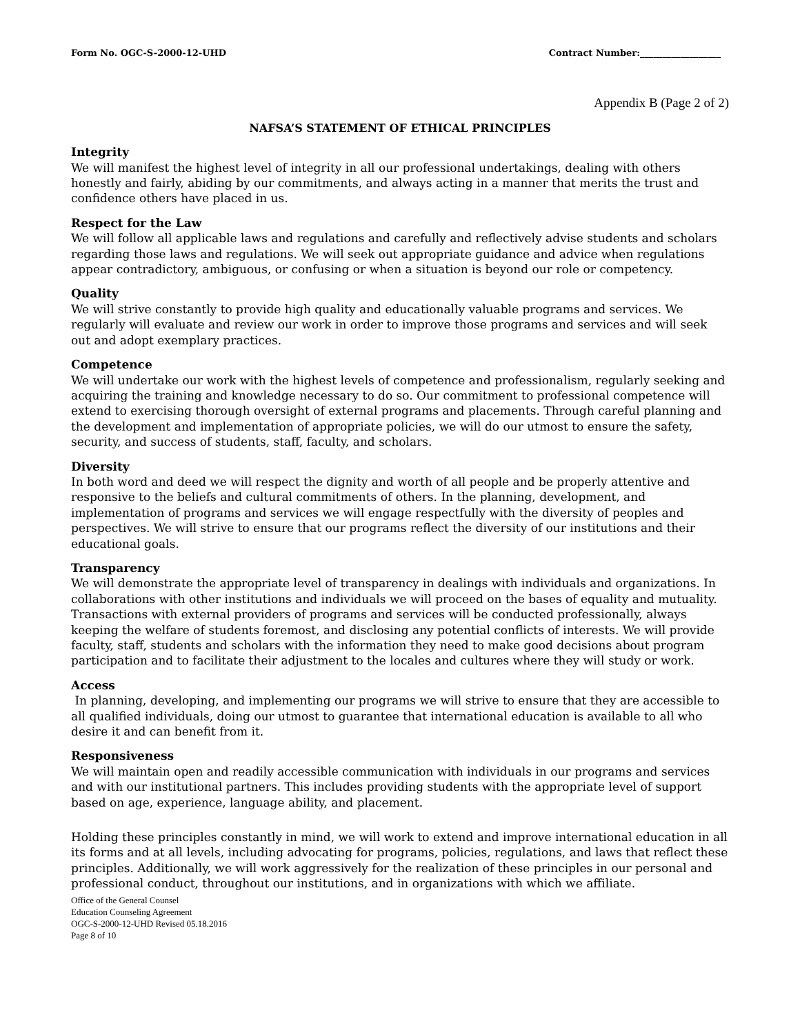Form No. OGC-S-2000-12-UHD Contract Number:__________________
Appendix B (Page 2 of 2)
NAFSA’S STATEMENT OF ETHICAL PRINCIPLES
Integrity
We will manifest the highest level of integrity in all our professional undertakings, dealing with others honestly and fairly, abiding by our commitments, and always acting in a manner that merits the trust and confidence others have placed in us.
Respect for the Law
We will follow all applicable laws and regulations and carefully and reflectively advise students and scholars regarding those laws and regulations. We will seek out appropriate guidance and advice when regulations appear contradictory, ambiguous, or confusing or when a situation is beyond our role or competency.
Quality
We will strive constantly to provide high quality and educationally valuable programs and services. We regularly will evaluate and review our work in order to improve those programs and services and will seek out and adopt exemplary practices.
Competence
We will undertake our work with the highest levels of competence and professionalism, regularly seeking and acquiring the training and knowledge necessary to do so. Our commitment to professional competence will extend to exercising thorough oversight of external programs and placements. Through careful planning and the development and implementation of appropriate policies, we will do our utmost to ensure the safety, security, and success of students, staff, faculty, and scholars.
Diversity
In both word and deed we will respect the dignity and worth of all people and be properly attentive and responsive to the beliefs and cultural commitments of others. In the planning, development, and implementation of programs and services we will engage respectfully with the diversity of peoples and perspectives. We will strive to ensure that our programs reflect the diversity of our institutions and their educational goals.
Transparency
We will demonstrate the appropriate level of transparency in dealings with individuals and organizations. In collaborations with other institutions and individuals we will proceed on the bases of equality and mutuality. Transactions with external providers of programs and services will be conducted professionally, always keeping the welfare of students foremost, and disclosing any potential conflicts of interests. We will provide faculty, staff, students and scholars with the information they need to make good decisions about program participation and to facilitate their adjustment to the locales and cultures where they will study or work.
Access
In planning, developing, and implementing our programs we will strive to ensure that they are accessible to all qualified individuals, doing our utmost to guarantee that international education is available to all who desire it and can benefit from it.
Responsiveness
We will maintain open and readily accessible communication with individuals in our programs and services and with our institutional partners. This includes providing students with the appropriate level of support based on age, experience, language ability, and placement.
Holding these principles constantly in mind, we will work to extend and improve international education in all its forms and at all levels, including advocating for programs, policies, regulations, and laws that reflect these principles. Additionally, we will work aggressively for the realization of these principles in our personal and professional conduct, throughout our institutions, and in organizations with which we affiliate.
Office of the General Counsel
Education Counseling Agreement
OGC-S-2000-12-UHD Revised 05.18.2016
Page 8 of 10